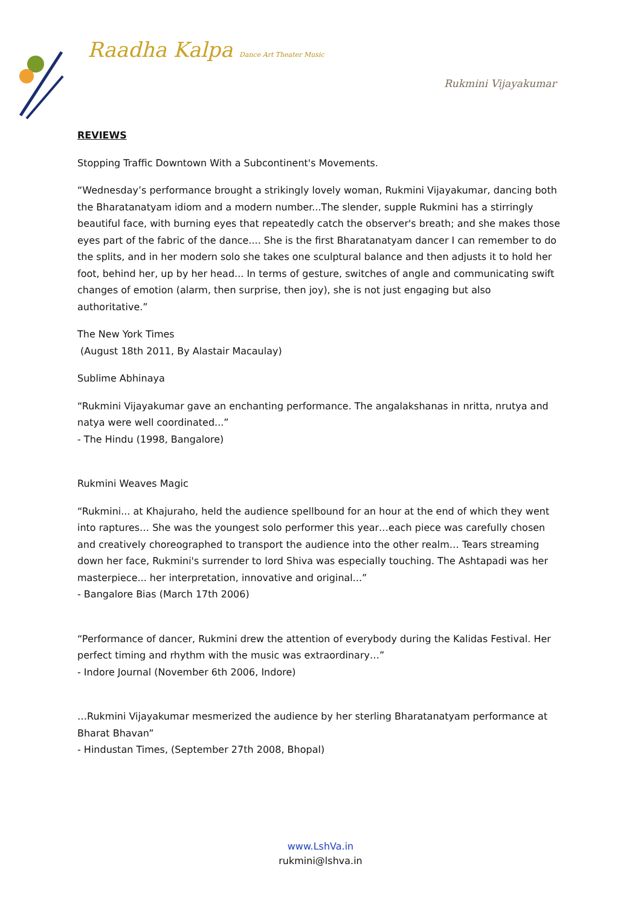Raadha Kalpa Dance Art Theater Music
Rukmini Vijayakumar
REVIEWS
Stopping Traffic Downtown With a Subcontinent's Movements.
“Wednesday’s performance brought a strikingly lovely woman, Rukmini Vijayakumar, dancing both the Bharatanatyam idiom and a modern number...The slender, supple Rukmini has a stirringly beautiful face, with burning eyes that repeatedly catch the observer's breath; and she makes those eyes part of the fabric of the dance.... She is the first Bharatanatyam dancer I can remember to do the splits, and in her modern solo she takes one sculptural balance and then adjusts it to hold her foot, behind her, up by her head... In terms of gesture, switches of angle and communicating swift changes of emotion (alarm, then surprise, then joy), she is not just engaging but also authoritative.”
The New York Times
(August 18th 2011, By Alastair Macaulay)
Sublime Abhinaya
“Rukmini Vijayakumar gave an enchanting performance. The angalakshanas in nritta, nrutya and natya were well coordinated...”
- The Hindu (1998, Bangalore)
Rukmini Weaves Magic
“Rukmini... at Khajuraho, held the audience spellbound for an hour at the end of which they went into raptures… She was the youngest solo performer this year…each piece was carefully chosen and creatively choreographed to transport the audience into the other realm… Tears streaming down her face, Rukmini's surrender to lord Shiva was especially touching. The Ashtapadi was her masterpiece... her interpretation, innovative and original...”
- Bangalore Bias (March 17th 2006)
“Performance of dancer, Rukmini drew the attention of everybody during the Kalidas Festival. Her perfect timing and rhythm with the music was extraordinary…”
- Indore Journal (November 6th 2006, Indore)
…Rukmini Vijayakumar mesmerized the audience by her sterling Bharatanatyam performance at Bharat Bhavan”
- Hindustan Times, (September 27th 2008, Bhopal)
www.LshVa.in
rukmini@lshva.in